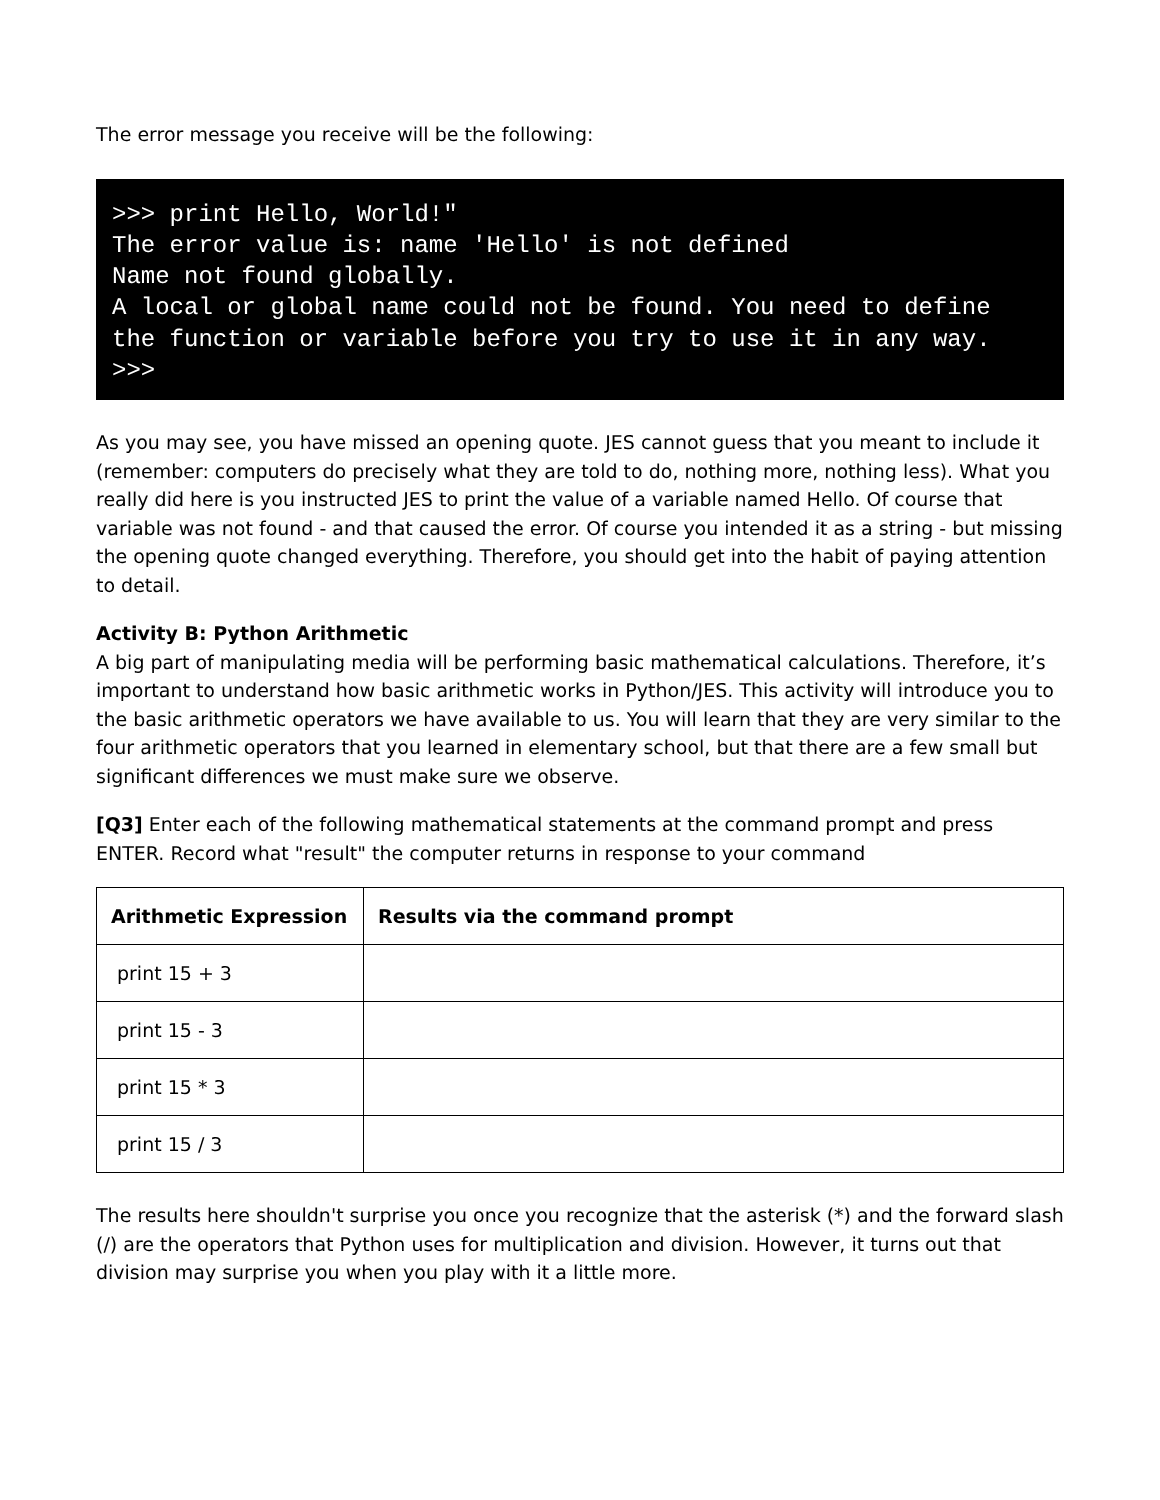The error message you receive will be the following:
>>> print Hello, World!"
The error value is: name 'Hello' is not defined
Name not found globally.
A local or global name could not be found. You need to define the function or variable before you try to use it in any way.
>>>
As you may see, you have missed an opening quote. JES cannot guess that you meant to include it (remember: computers do precisely what they are told to do, nothing more, nothing less). What you really did here is you instructed JES to print the value of a variable named Hello. Of course that variable was not found - and that caused the error. Of course you intended it as a string - but missing the opening quote changed everything. Therefore, you should get into the habit of paying attention to detail.
Activity B: Python Arithmetic
A big part of manipulating media will be performing basic mathematical calculations. Therefore, it’s important to understand how basic arithmetic works in Python/JES. This activity will introduce you to the basic arithmetic operators we have available to us. You will learn that they are very similar to the four arithmetic operators that you learned in elementary school, but that there are a few small but significant differences we must make sure we observe.
[Q3] Enter each of the following mathematical statements at the command prompt and press ENTER. Record what "result" the computer returns in response to your command
| Arithmetic Expression | Results via the command prompt |
| --- | --- |
| print 15 + 3 | |
| print 15 - 3 | |
| print 15 * 3 | |
| print 15 / 3 | |
The results here shouldn't surprise you once you recognize that the asterisk (*) and the forward slash (/) are the operators that Python uses for multiplication and division. However, it turns out that division may surprise you when you play with it a little more.